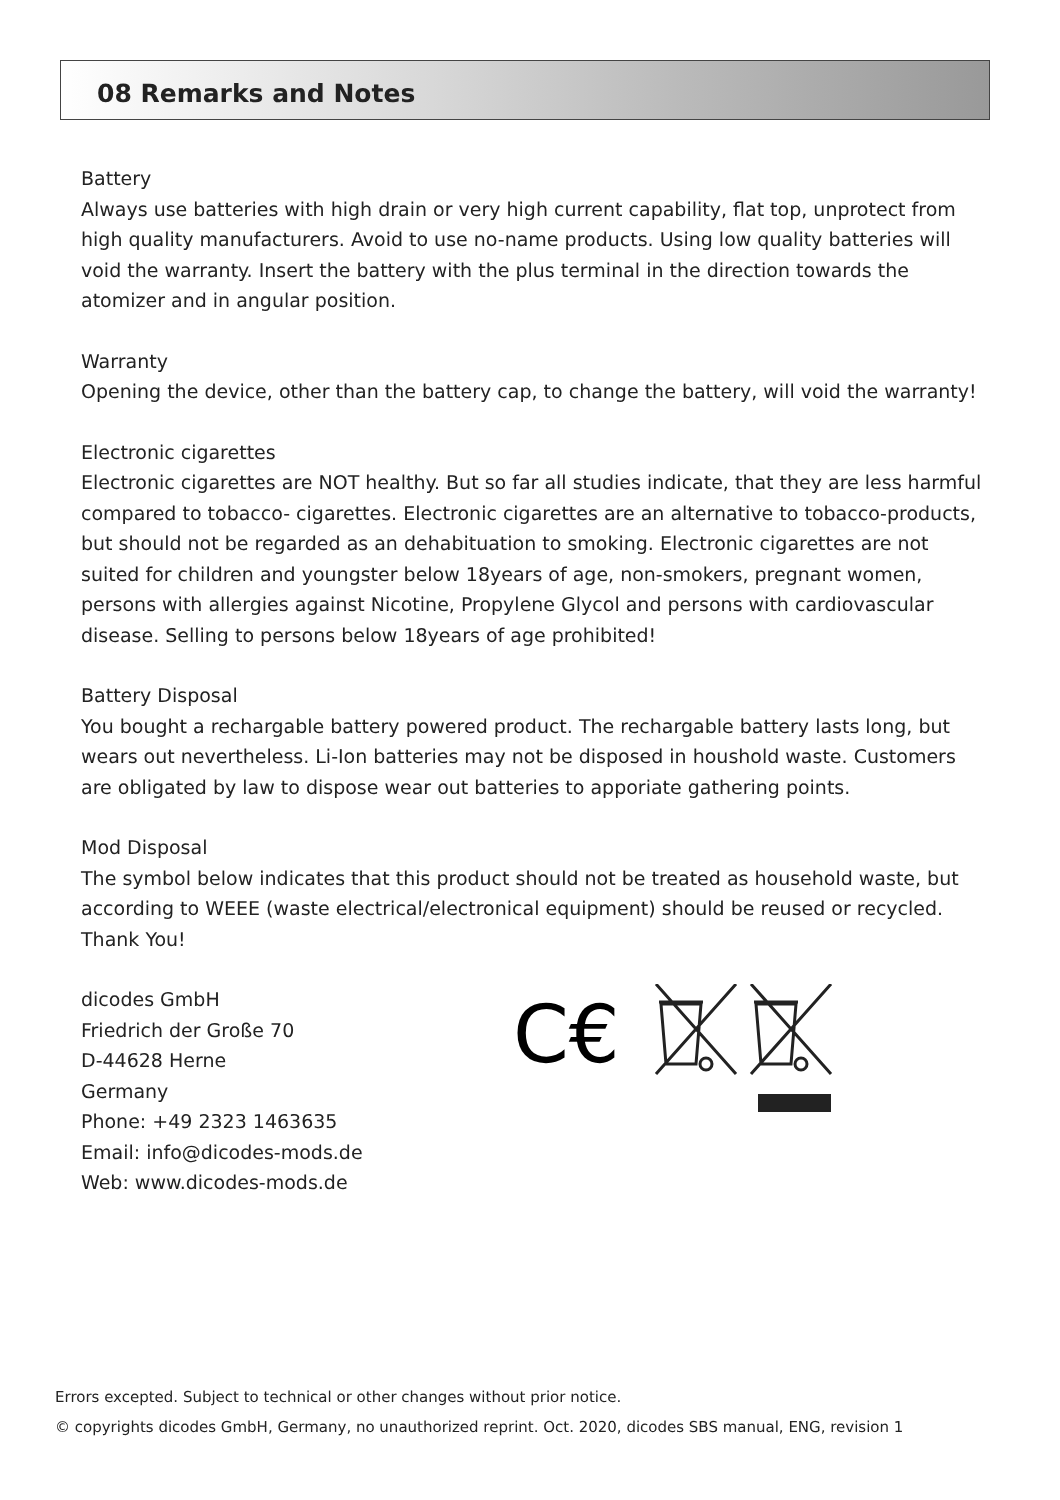08 Remarks and Notes
Battery
Always use batteries with high drain or very high current capability, flat top, unprotect from high quality manufacturers. Avoid to use no-name products. Using low quality batteries will void the warranty. Insert the battery with the plus terminal in the direction towards the atomizer and in angular position.
Warranty
Opening the device, other than the battery cap, to change the battery, will void the warranty!
Electronic cigarettes
Electronic cigarettes are NOT healthy. But so far all studies indicate, that they are less harmful compared to tobacco- cigarettes. Electronic cigarettes are an alternative to tobacco-products, but should not be regarded as an dehabituation to smoking. Electronic cigarettes are not suited for children and youngster below 18years of age, non-smokers, pregnant women, persons with allergies against Nicotine, Propylene Glycol and persons with cardiovascular disease. Selling to persons below 18years of age prohibited!
Battery Disposal
You bought a rechargable battery powered product. The rechargable battery lasts long, but wears out nevertheless. Li-Ion batteries may not be disposed in houshold waste. Customers are obligated by law to dispose wear out batteries to apporiate gathering points.
Mod Disposal
The symbol below indicates that this product should not be treated as household waste, but according to WEEE (waste electrical/electronical equipment) should be reused or recycled. Thank You!
dicodes GmbH
Friedrich der Große 70
D-44628 Herne
Germany
Phone: +49 2323 1463635
Email: info@dicodes-mods.de
Web: www.dicodes-mods.de
C€
Errors excepted. Subject to technical or other changes without prior notice.
© copyrights dicodes GmbH, Germany, no unauthorized reprint. Oct. 2020, dicodes SBS manual, ENG, revision 1